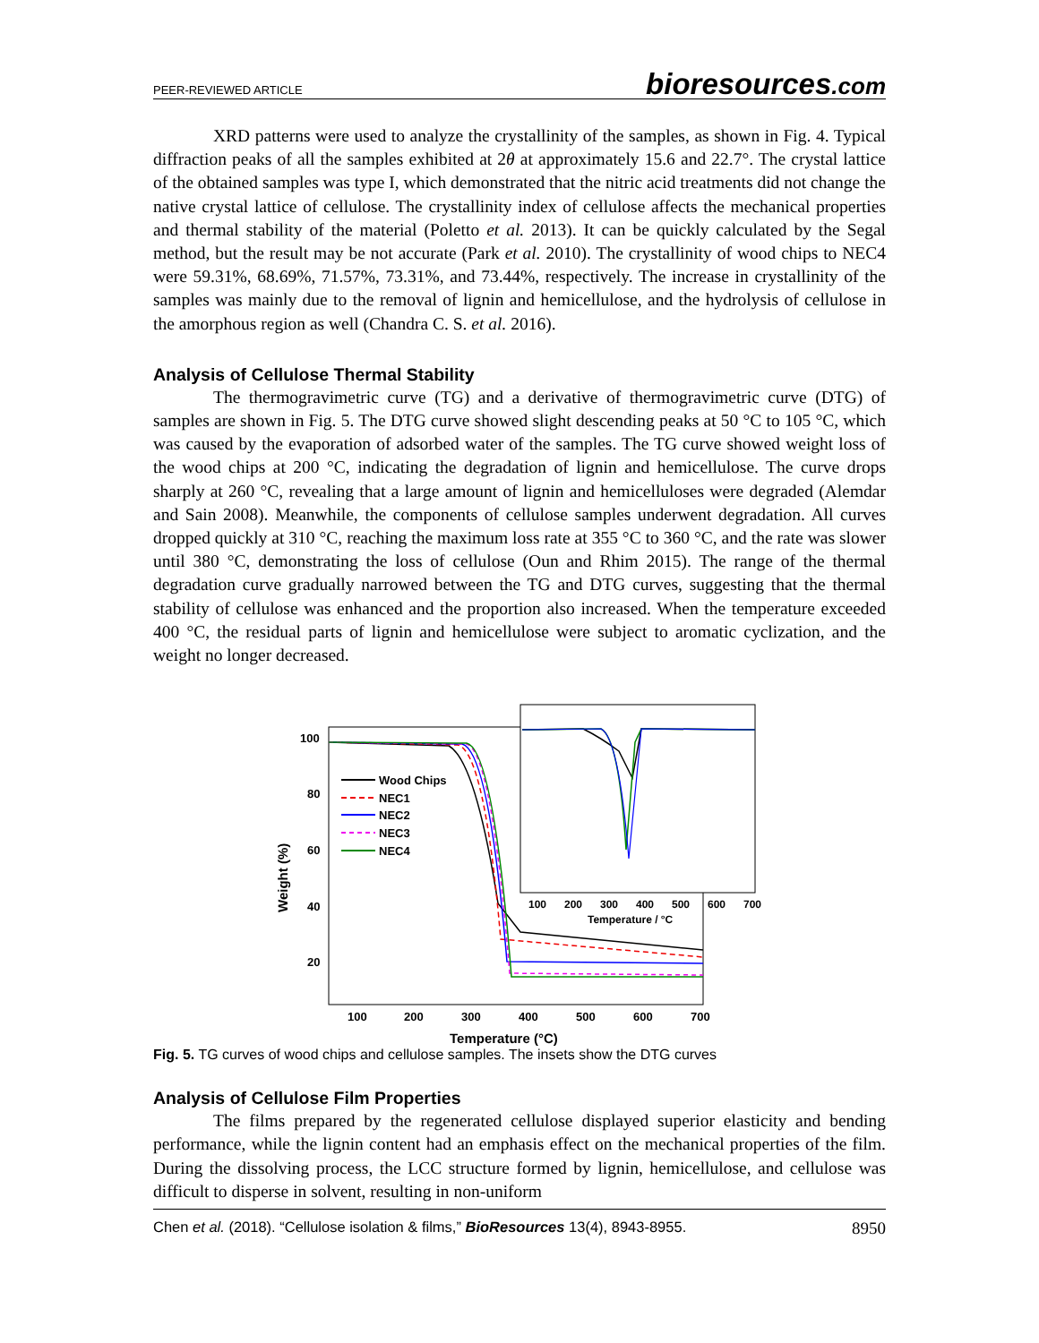PEER-REVIEWED ARTICLE
bioresources.com
XRD patterns were used to analyze the crystallinity of the samples, as shown in Fig. 4. Typical diffraction peaks of all the samples exhibited at 2θ at approximately 15.6 and 22.7°. The crystal lattice of the obtained samples was type I, which demonstrated that the nitric acid treatments did not change the native crystal lattice of cellulose. The crystallinity index of cellulose affects the mechanical properties and thermal stability of the material (Poletto et al. 2013). It can be quickly calculated by the Segal method, but the result may be not accurate (Park et al. 2010). The crystallinity of wood chips to NEC4 were 59.31%, 68.69%, 71.57%, 73.31%, and 73.44%, respectively. The increase in crystallinity of the samples was mainly due to the removal of lignin and hemicellulose, and the hydrolysis of cellulose in the amorphous region as well (Chandra C. S. et al. 2016).
Analysis of Cellulose Thermal Stability
The thermogravimetric curve (TG) and a derivative of thermogravimetric curve (DTG) of samples are shown in Fig. 5. The DTG curve showed slight descending peaks at 50 °C to 105 °C, which was caused by the evaporation of adsorbed water of the samples. The TG curve showed weight loss of the wood chips at 200 °C, indicating the degradation of lignin and hemicellulose. The curve drops sharply at 260 °C, revealing that a large amount of lignin and hemicelluloses were degraded (Alemdar and Sain 2008). Meanwhile, the components of cellulose samples underwent degradation. All curves dropped quickly at 310 °C, reaching the maximum loss rate at 355 °C to 360 °C, and the rate was slower until 380 °C, demonstrating the loss of cellulose (Oun and Rhim 2015). The range of the thermal degradation curve gradually narrowed between the TG and DTG curves, suggesting that the thermal stability of cellulose was enhanced and the proportion also increased. When the temperature exceeded 400 °C, the residual parts of lignin and hemicellulose were subject to aromatic cyclization, and the weight no longer decreased.
100
80
60
40
20
100
200
300
400
500
600
700
Temperature (°C)
Weight (%)
Wood Chips
NEC1
NEC2
NEC3
NEC4
100
200
300
400
500
600
700
Temperature / °C
Fig. 5. TG curves of wood chips and cellulose samples. The insets show the DTG curves
Analysis of Cellulose Film Properties
The films prepared by the regenerated cellulose displayed superior elasticity and bending performance, while the lignin content had an emphasis effect on the mechanical properties of the film. During the dissolving process, the LCC structure formed by lignin, hemicellulose, and cellulose was difficult to disperse in solvent, resulting in non-uniform
Chen et al. (2018). “Cellulose isolation & films,” BioResources 13(4), 8943-8955.
8950